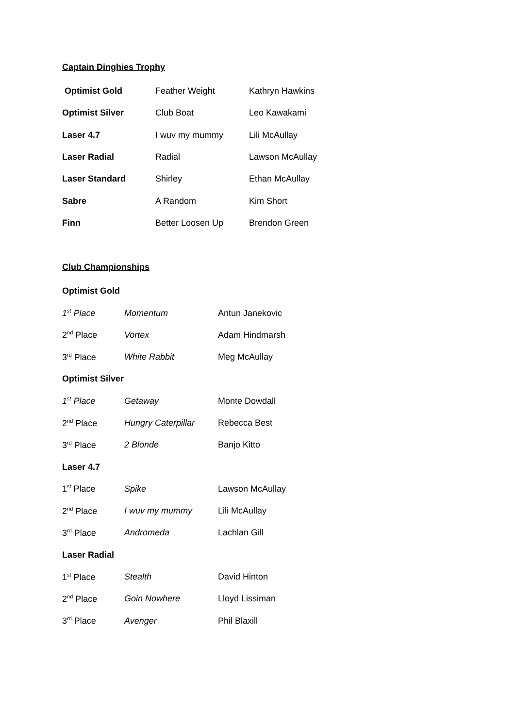Captain Dinghies Trophy
| Optimist Gold | Feather Weight | Kathryn Hawkins |
| Optimist Silver | Club Boat | Leo Kawakami |
| Laser 4.7 | I wuv my mummy | Lili McAullay |
| Laser Radial | Radial | Lawson McAullay |
| Laser Standard | Shirley | Ethan McAullay |
| Sabre | A Random | Kim Short |
| Finn | Better Loosen Up | Brendon Green |
Club Championships
| Optimist Gold | | |
| 1<sup>st</sup> Place | Momentum | Antun Janekovic |
| 2<sup>nd</sup> Place | Vortex | Adam Hindmarsh |
| 3<sup>rd</sup> Place | White Rabbit | Meg McAullay |
| Optimist Silver | | |
| 1<sup>st</sup> Place | Getaway | Monte Dowdall |
| 2<sup>nd</sup> Place | Hungry Caterpillar | Rebecca Best |
| 3<sup>rd</sup> Place | 2 Blonde | Banjo Kitto |
| Laser 4.7 | | |
| 1<sup>st</sup> Place | Spike | Lawson McAullay |
| 2<sup>nd</sup> Place | I wuv my mummy | Lili McAullay |
| 3<sup>rd</sup> Place | Andromeda | Lachlan Gill |
| Laser Radial | | |
| 1<sup>st</sup> Place | Stealth | David Hinton |
| 2<sup>nd</sup> Place | Goin Nowhere | Lloyd Lissiman |
| 3<sup>rd</sup> Place | Avenger | Phil Blaxill |